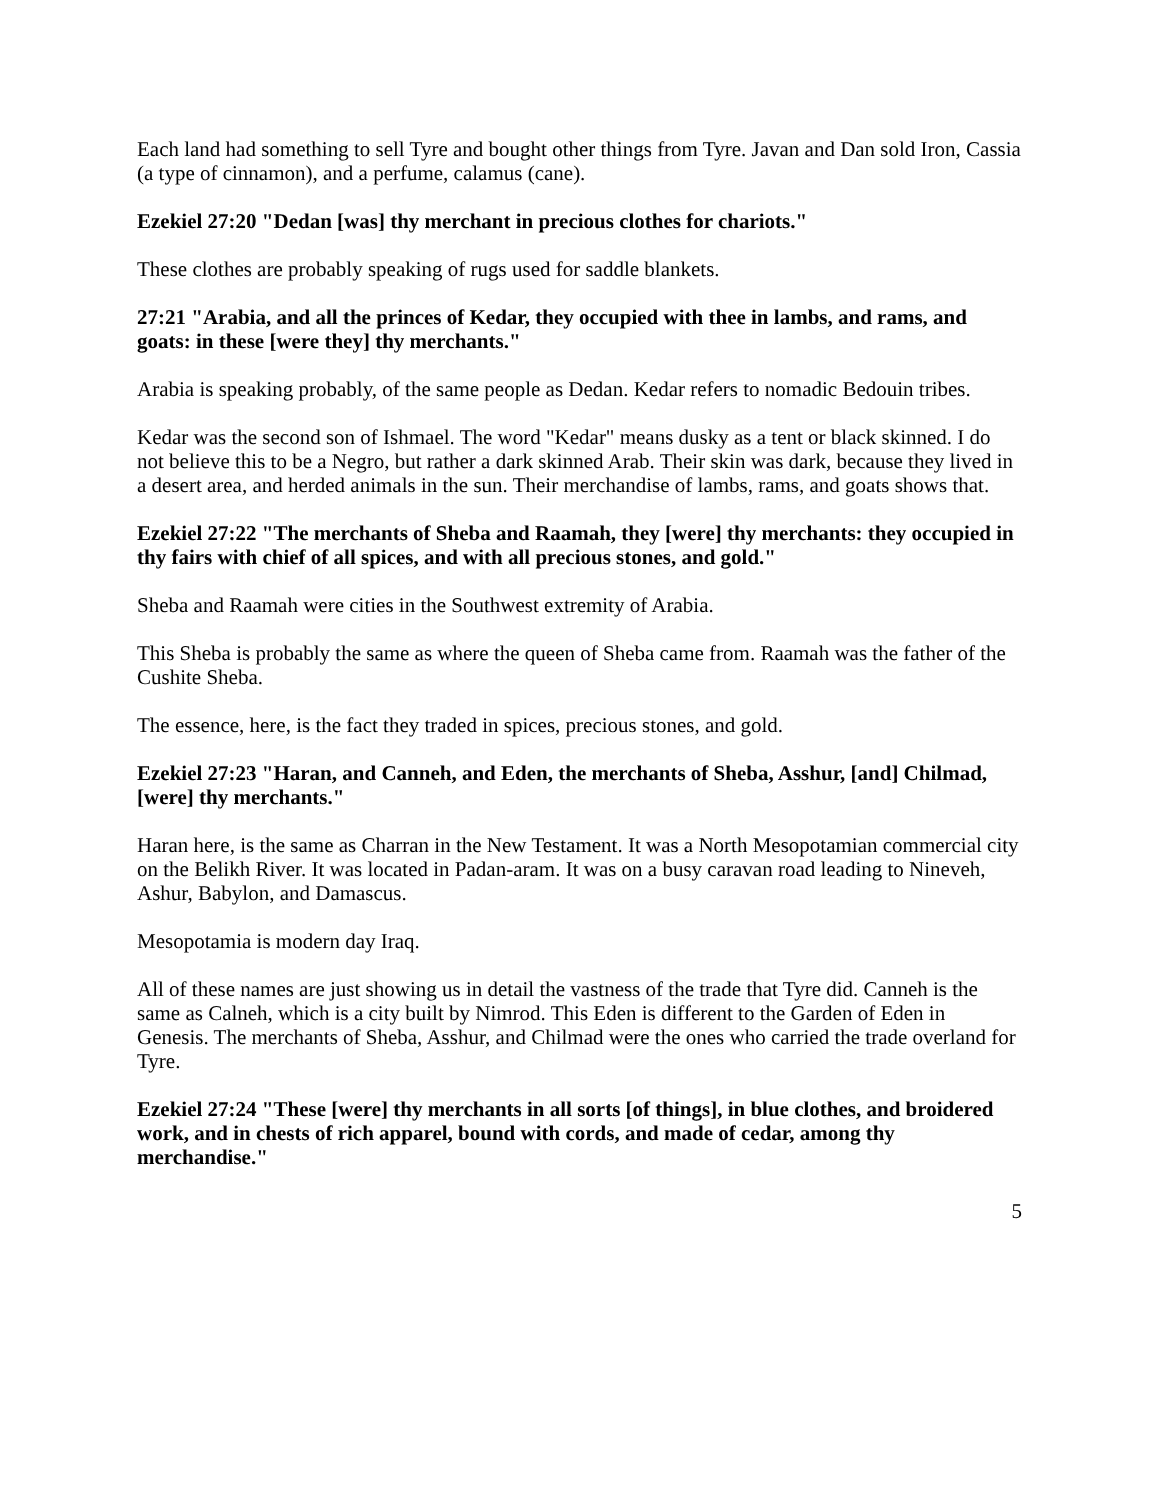Each land had something to sell Tyre and bought other things from Tyre. Javan and Dan sold Iron, Cassia (a type of cinnamon), and a perfume, calamus (cane).
Ezekiel 27:20 "Dedan [was] thy merchant in precious clothes for chariots."
These clothes are probably speaking of rugs used for saddle blankets.
27:21 "Arabia, and all the princes of Kedar, they occupied with thee in lambs, and rams, and goats: in these [were they] thy merchants."
Arabia is speaking probably, of the same people as Dedan. Kedar refers to nomadic Bedouin tribes.
Kedar was the second son of Ishmael. The word "Kedar" means dusky as a tent or black skinned. I do not believe this to be a Negro, but rather a dark skinned Arab. Their skin was dark, because they lived in a desert area, and herded animals in the sun. Their merchandise of lambs, rams, and goats shows that.
Ezekiel 27:22 "The merchants of Sheba and Raamah, they [were] thy merchants: they occupied in thy fairs with chief of all spices, and with all precious stones, and gold."
Sheba and Raamah were cities in the Southwest extremity of Arabia.
This Sheba is probably the same as where the queen of Sheba came from. Raamah was the father of the Cushite Sheba.
The essence, here, is the fact they traded in spices, precious stones, and gold.
Ezekiel 27:23 "Haran, and Canneh, and Eden, the merchants of Sheba, Asshur, [and] Chilmad, [were] thy merchants."
Haran here, is the same as Charran in the New Testament. It was a North Mesopotamian commercial city on the Belikh River. It was located in Padan-aram. It was on a busy caravan road leading to Nineveh, Ashur, Babylon, and Damascus.
Mesopotamia is modern day Iraq.
All of these names are just showing us in detail the vastness of the trade that Tyre did. Canneh is the same as Calneh, which is a city built by Nimrod. This Eden is different to the Garden of Eden in Genesis. The merchants of Sheba, Asshur, and Chilmad were the ones who carried the trade overland for Tyre.
Ezekiel 27:24 "These [were] thy merchants in all sorts [of things], in blue clothes, and broidered work, and in chests of rich apparel, bound with cords, and made of cedar, among thy merchandise."
5